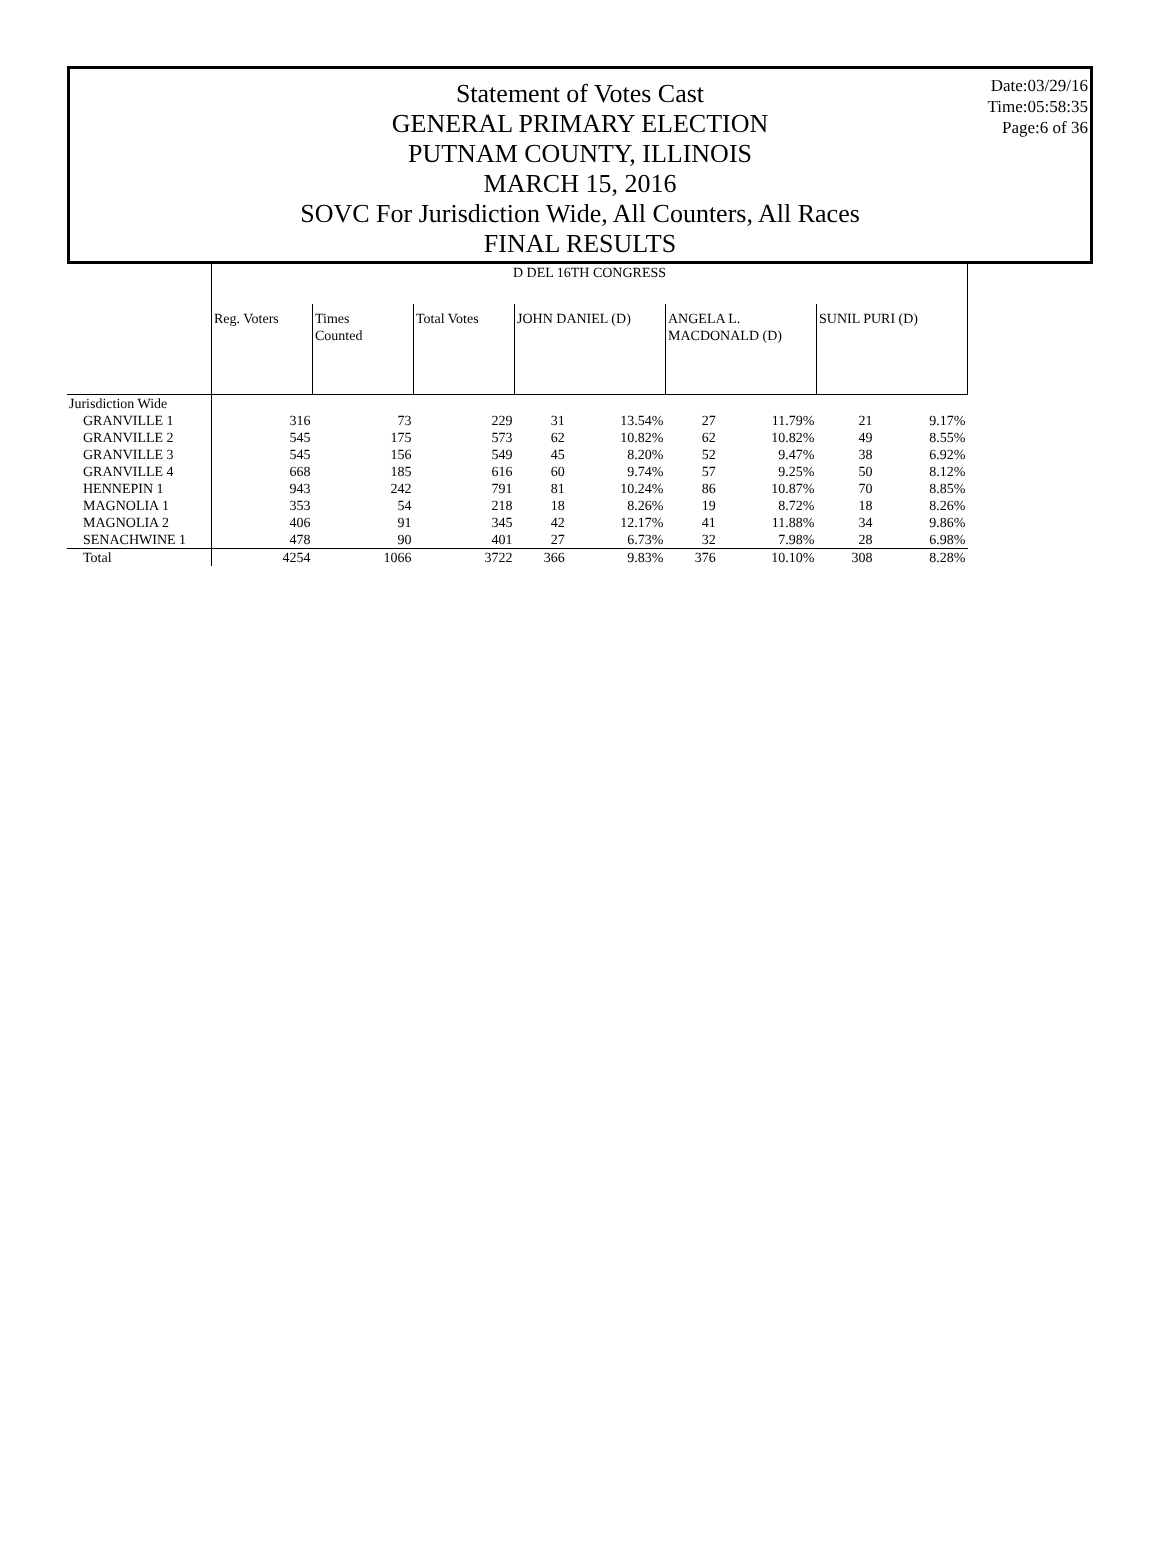Date:03/29/16
Time:05:58:35
Page:6 of 36
Statement of Votes Cast
GENERAL PRIMARY ELECTION
PUTNAM COUNTY, ILLINOIS
MARCH 15, 2016
SOVC For Jurisdiction Wide, All Counters, All Races
FINAL RESULTS
| | D DEL 16TH CONGRESS | | | | | | | | |
| --- | --- | --- | --- | --- | --- | --- | --- | --- | --- |
| | Reg. Voters | Times Counted | Total Votes | JOHN DANIEL (D) | | ANGELA L. MACDONALD (D) | | SUNIL PURI (D) | |
| Jurisdiction Wide | | | | | | | | | |
| GRANVILLE 1 | 316 | 73 | 229 | 31 | 13.54% | 27 | 11.79% | 21 | 9.17% |
| GRANVILLE 2 | 545 | 175 | 573 | 62 | 10.82% | 62 | 10.82% | 49 | 8.55% |
| GRANVILLE 3 | 545 | 156 | 549 | 45 | 8.20% | 52 | 9.47% | 38 | 6.92% |
| GRANVILLE 4 | 668 | 185 | 616 | 60 | 9.74% | 57 | 9.25% | 50 | 8.12% |
| HENNEPIN 1 | 943 | 242 | 791 | 81 | 10.24% | 86 | 10.87% | 70 | 8.85% |
| MAGNOLIA 1 | 353 | 54 | 218 | 18 | 8.26% | 19 | 8.72% | 18 | 8.26% |
| MAGNOLIA 2 | 406 | 91 | 345 | 42 | 12.17% | 41 | 11.88% | 34 | 9.86% |
| SENACHWINE 1 | 478 | 90 | 401 | 27 | 6.73% | 32 | 7.98% | 28 | 6.98% |
| Total | 4254 | 1066 | 3722 | 366 | 9.83% | 376 | 10.10% | 308 | 8.28% |